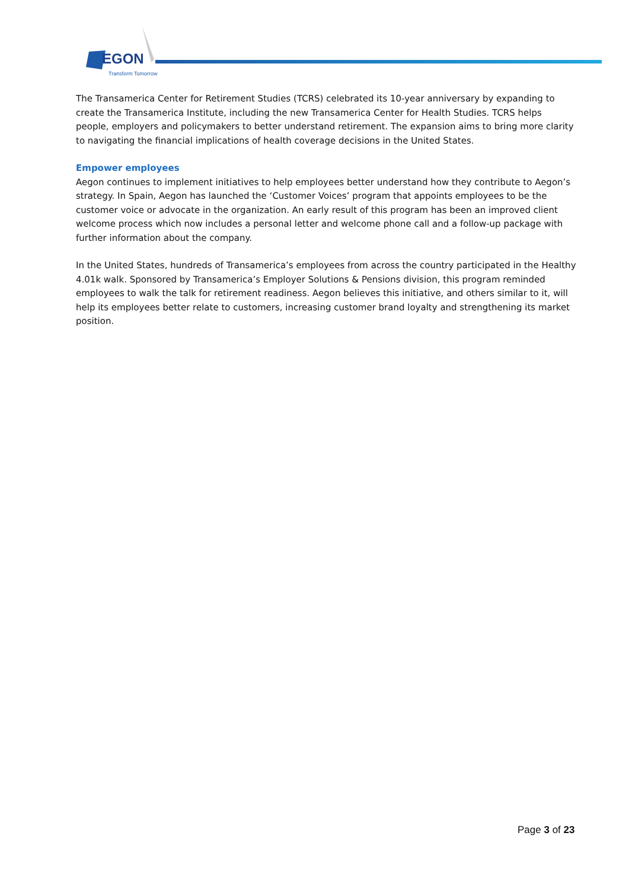EGON
Transform Tomorrow
The Transamerica Center for Retirement Studies (TCRS) celebrated its 10-year anniversary by expanding to create the Transamerica Institute, including the new Transamerica Center for Health Studies. TCRS helps people, employers and policymakers to better understand retirement. The expansion aims to bring more clarity to navigating the financial implications of health coverage decisions in the United States.
Empower employees
Aegon continues to implement initiatives to help employees better understand how they contribute to Aegon’s strategy. In Spain, Aegon has launched the ‘Customer Voices’ program that appoints employees to be the customer voice or advocate in the organization. An early result of this program has been an improved client welcome process which now includes a personal letter and welcome phone call and a follow-up package with further information about the company.
In the United States, hundreds of Transamerica’s employees from across the country participated in the Healthy 4.01k walk. Sponsored by Transamerica’s Employer Solutions & Pensions division, this program reminded employees to walk the talk for retirement readiness. Aegon believes this initiative, and others similar to it, will help its employees better relate to customers, increasing customer brand loyalty and strengthening its market position.
Page 3 of 23